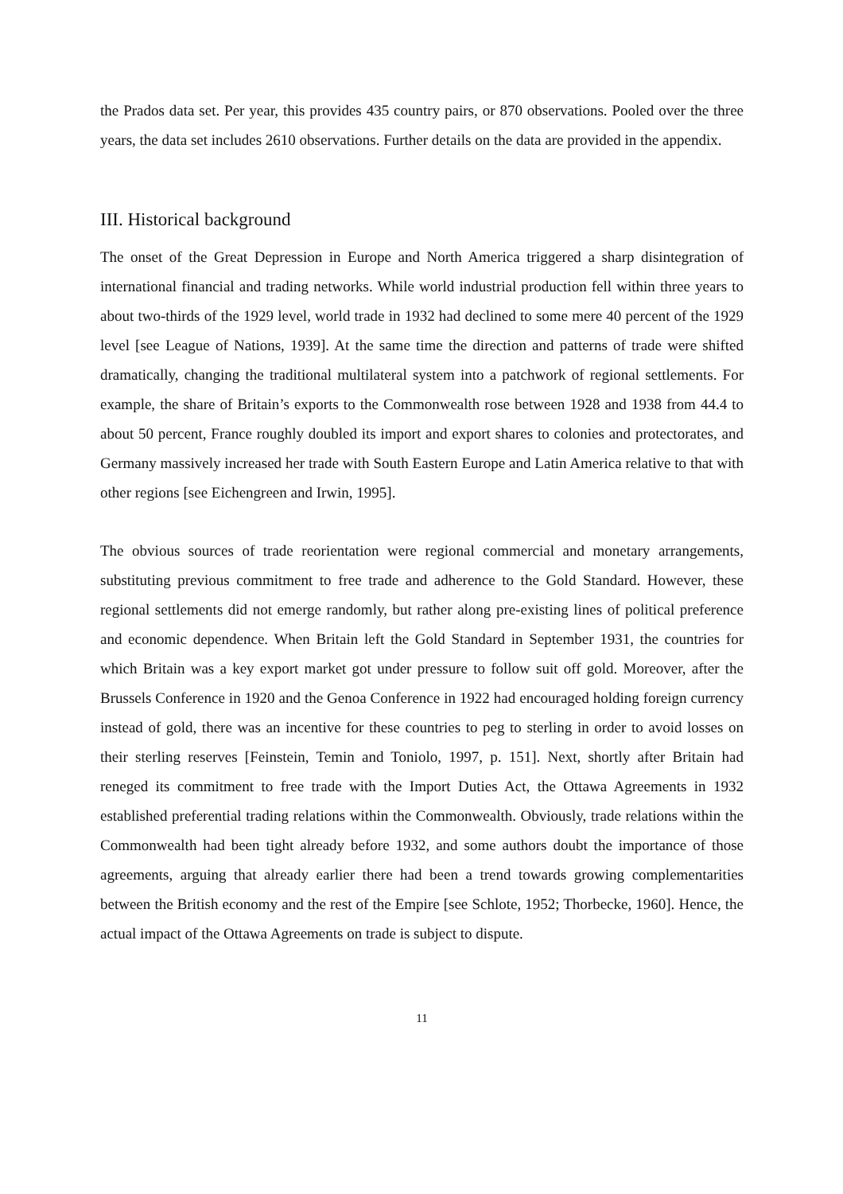the Prados data set. Per year, this provides 435 country pairs, or 870 observations. Pooled over the three years, the data set includes 2610 observations. Further details on the data are provided in the appendix.
III. Historical background
The onset of the Great Depression in Europe and North America triggered a sharp disintegration of international financial and trading networks. While world industrial production fell within three years to about two-thirds of the 1929 level, world trade in 1932 had declined to some mere 40 percent of the 1929 level [see League of Nations, 1939]. At the same time the direction and patterns of trade were shifted dramatically, changing the traditional multilateral system into a patchwork of regional settlements. For example, the share of Britain’s exports to the Commonwealth rose between 1928 and 1938 from 44.4 to about 50 percent, France roughly doubled its import and export shares to colonies and protectorates, and Germany massively increased her trade with South Eastern Europe and Latin America relative to that with other regions [see Eichengreen and Irwin, 1995].
The obvious sources of trade reorientation were regional commercial and monetary arrangements, substituting previous commitment to free trade and adherence to the Gold Standard. However, these regional settlements did not emerge randomly, but rather along pre-existing lines of political preference and economic dependence. When Britain left the Gold Standard in September 1931, the countries for which Britain was a key export market got under pressure to follow suit off gold. Moreover, after the Brussels Conference in 1920 and the Genoa Conference in 1922 had encouraged holding foreign currency instead of gold, there was an incentive for these countries to peg to sterling in order to avoid losses on their sterling reserves [Feinstein, Temin and Toniolo, 1997, p. 151]. Next, shortly after Britain had reneged its commitment to free trade with the Import Duties Act, the Ottawa Agreements in 1932 established preferential trading relations within the Commonwealth. Obviously, trade relations within the Commonwealth had been tight already before 1932, and some authors doubt the importance of those agreements, arguing that already earlier there had been a trend towards growing complementarities between the British economy and the rest of the Empire [see Schlote, 1952; Thorbecke, 1960]. Hence, the actual impact of the Ottawa Agreements on trade is subject to dispute.
11